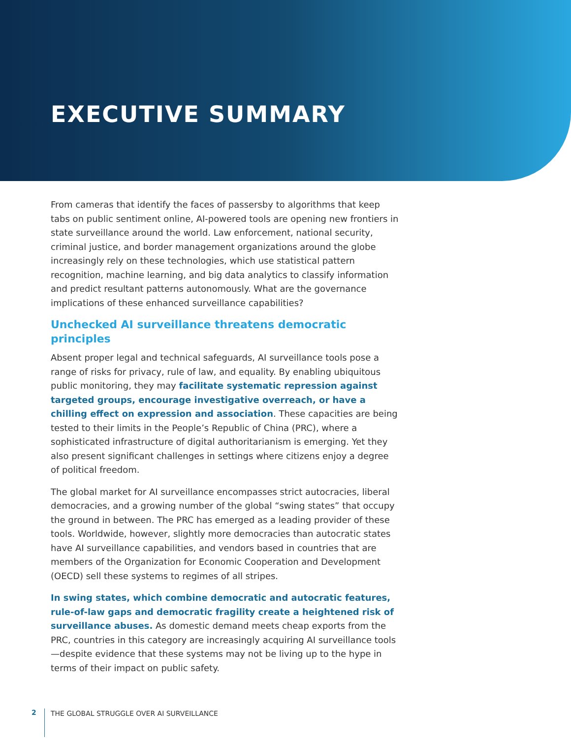EXECUTIVE SUMMARY
From cameras that identify the faces of passersby to algorithms that keep tabs on public sentiment online, AI-powered tools are opening new frontiers in state surveillance around the world. Law enforcement, national security, criminal justice, and border management organizations around the globe increasingly rely on these technologies, which use statistical pattern recognition, machine learning, and big data analytics to classify information and predict resultant patterns autonomously. What are the governance implications of these enhanced surveillance capabilities?
Unchecked AI surveillance threatens democratic principles
Absent proper legal and technical safeguards, AI surveillance tools pose a range of risks for privacy, rule of law, and equality. By enabling ubiquitous public monitoring, they may facilitate systematic repression against targeted groups, encourage investigative overreach, or have a chilling effect on expression and association. These capacities are being tested to their limits in the People’s Republic of China (PRC), where a sophisticated infrastructure of digital authoritarianism is emerging. Yet they also present significant challenges in settings where citizens enjoy a degree of political freedom.
The global market for AI surveillance encompasses strict autocracies, liberal democracies, and a growing number of the global “swing states” that occupy the ground in between. The PRC has emerged as a leading provider of these tools. Worldwide, however, slightly more democracies than autocratic states have AI surveillance capabilities, and vendors based in countries that are members of the Organization for Economic Cooperation and Development (OECD) sell these systems to regimes of all stripes.
In swing states, which combine democratic and autocratic features, rule-of-law gaps and democratic fragility create a heightened risk of surveillance abuses. As domestic demand meets cheap exports from the PRC, countries in this category are increasingly acquiring AI surveillance tools—despite evidence that these systems may not be living up to the hype in terms of their impact on public safety.
2 THE GLOBAL STRUGGLE OVER AI SURVEILLANCE